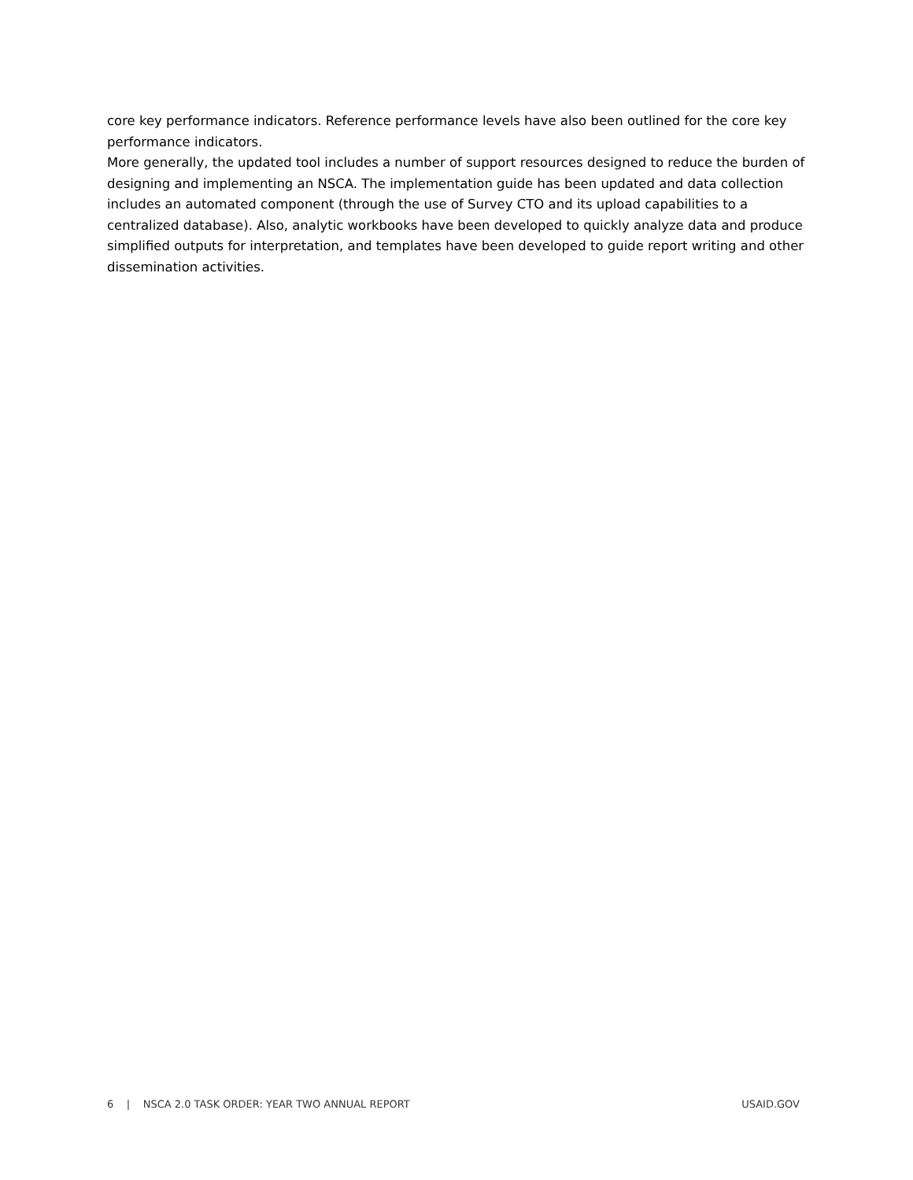core key performance indicators. Reference performance levels have also been outlined for the core key performance indicators.
More generally, the updated tool includes a number of support resources designed to reduce the burden of designing and implementing an NSCA. The implementation guide has been updated and data collection includes an automated component (through the use of Survey CTO and its upload capabilities to a centralized database). Also, analytic workbooks have been developed to quickly analyze data and produce simplified outputs for interpretation, and templates have been developed to guide report writing and other dissemination activities.
6 | NSCA 2.0 TASK ORDER: YEAR TWO ANNUAL REPORT USAID.GOV